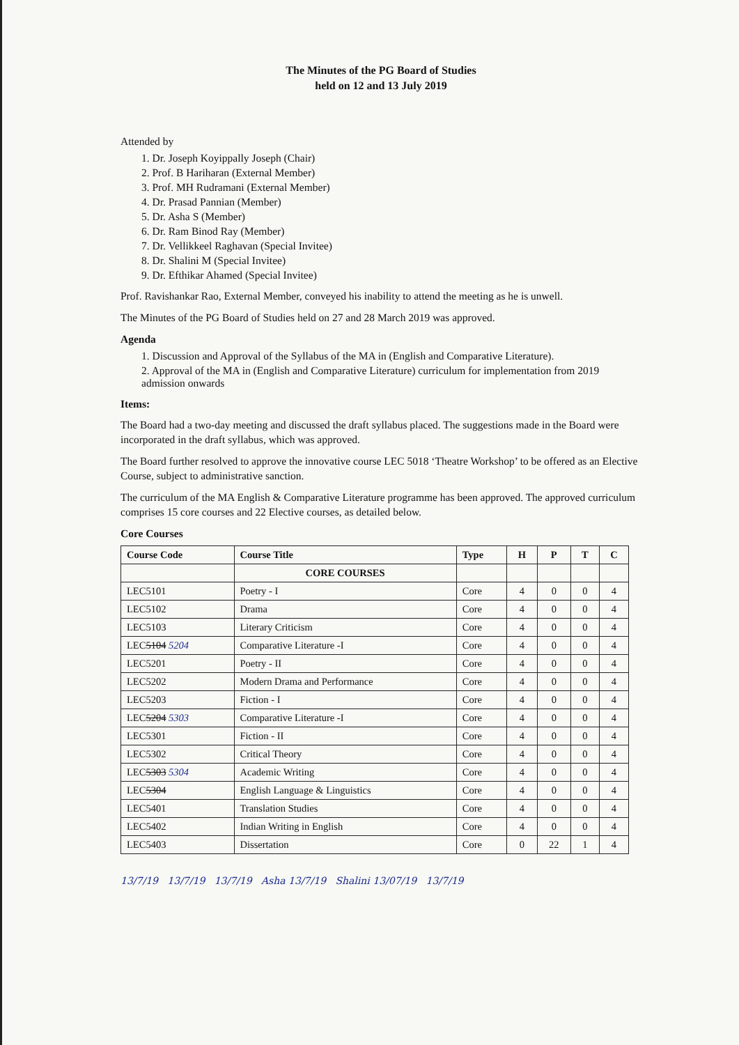The Minutes of the PG Board of Studies
held on 12 and 13 July 2019
Attended by
1. Dr. Joseph Koyippally Joseph (Chair)
2. Prof. B Hariharan (External Member)
3. Prof. MH Rudramani (External Member)
4. Dr. Prasad Pannian (Member)
5. Dr. Asha S (Member)
6. Dr. Ram Binod Ray (Member)
7. Dr. Vellikkeel Raghavan (Special Invitee)
8. Dr. Shalini M (Special Invitee)
9. Dr. Efthikar Ahamed (Special Invitee)
Prof. Ravishankar Rao, External Member, conveyed his inability to attend the meeting as he is unwell.
The Minutes of the PG Board of Studies held on 27 and 28 March 2019 was approved.
Agenda
1. Discussion and Approval of the Syllabus of the MA in (English and Comparative Literature).
2. Approval of the MA in (English and Comparative Literature) curriculum for implementation from 2019 admission onwards
Items:
The Board had a two-day meeting and discussed the draft syllabus placed. The suggestions made in the Board were incorporated in the draft syllabus, which was approved.
The Board further resolved to approve the innovative course LEC 5018 ‘Theatre Workshop’ to be offered as an Elective Course, subject to administrative sanction.
The curriculum of the MA English & Comparative Literature programme has been approved. The approved curriculum comprises 15 core courses and 22 Elective courses, as detailed below.
Core Courses
| Course Code | Course Title | Type | H | P | T | C |
| --- | --- | --- | --- | --- | --- | --- |
| | CORE COURSES | | | | | |
| LEC5101 | Poetry - I | Core | 4 | 0 | 0 | 4 |
| LEC5102 | Drama | Core | 4 | 0 | 0 | 4 |
| LEC5103 | Literary Criticism | Core | 4 | 0 | 0 | 4 |
| LEC 5104 5204 | Comparative Literature -I | Core | 4 | 0 | 0 | 4 |
| LEC5201 | Poetry - II | Core | 4 | 0 | 0 | 4 |
| LEC5202 | Modern Drama and Performance | Core | 4 | 0 | 0 | 4 |
| LEC5203 | Fiction - I | Core | 4 | 0 | 0 | 4 |
| LEC 5204 5303 | Comparative Literature -I | Core | 4 | 0 | 0 | 4 |
| LEC5301 | Fiction - II | Core | 4 | 0 | 0 | 4 |
| LEC5302 | Critical Theory | Core | 4 | 0 | 0 | 4 |
| LEC 5303 5304 | Academic Writing | Core | 4 | 0 | 0 | 4 |
| LEC 5304 | English Language & Linguistics | Core | 4 | 0 | 0 | 4 |
| LEC5401 | Translation Studies | Core | 4 | 0 | 0 | 4 |
| LEC5402 | Indian Writing in English | Core | 4 | 0 | 0 | 4 |
| LEC5403 | Dissertation | Core | 0 | 22 | 1 | 4 |
13/7/19 13/7/19 13/7/19 Asha 13/7/19 Shalini 13/07/19 13/7/19